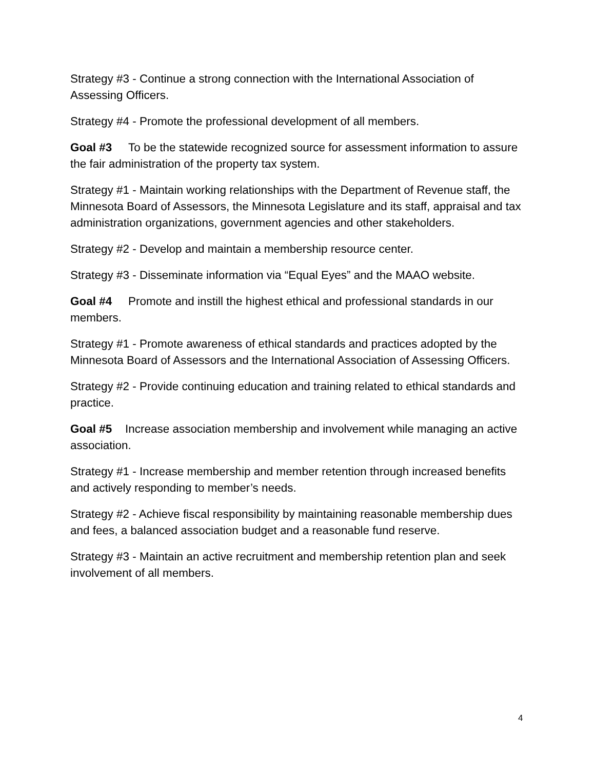Strategy #3 - Continue a strong connection with the International Association of Assessing Officers.
Strategy #4 - Promote the professional development of all members.
Goal #3 To be the statewide recognized source for assessment information to assure the fair administration of the property tax system.
Strategy #1 - Maintain working relationships with the Department of Revenue staff, the Minnesota Board of Assessors, the Minnesota Legislature and its staff, appraisal and tax administration organizations, government agencies and other stakeholders.
Strategy #2 - Develop and maintain a membership resource center.
Strategy #3 - Disseminate information via “Equal Eyes” and the MAAO website.
Goal #4 Promote and instill the highest ethical and professional standards in our members.
Strategy #1 - Promote awareness of ethical standards and practices adopted by the Minnesota Board of Assessors and the International Association of Assessing Officers.
Strategy #2 - Provide continuing education and training related to ethical standards and practice.
Goal #5 Increase association membership and involvement while managing an active association.
Strategy #1 - Increase membership and member retention through increased benefits and actively responding to member’s needs.
Strategy #2 - Achieve fiscal responsibility by maintaining reasonable membership dues and fees, a balanced association budget and a reasonable fund reserve.
Strategy #3 - Maintain an active recruitment and membership retention plan and seek involvement of all members.
4